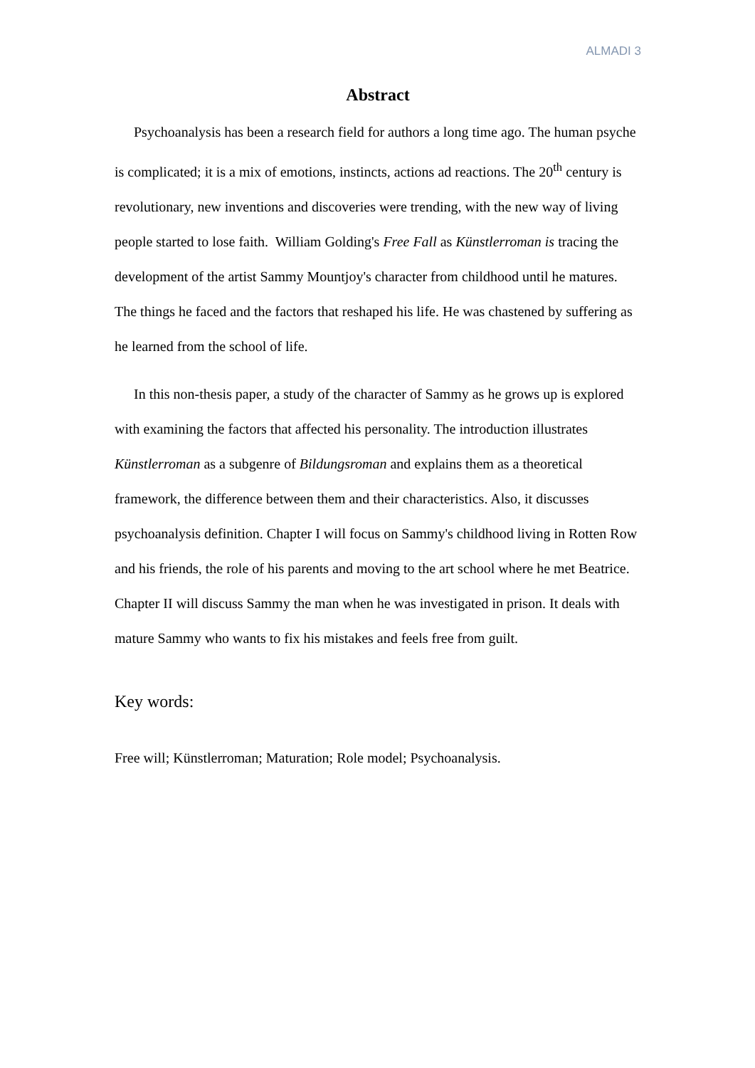ALMADI 3
Abstract
Psychoanalysis has been a research field for authors a long time ago. The human psyche is complicated; it is a mix of emotions, instincts, actions ad reactions. The 20<sup>th</sup> century is revolutionary, new inventions and discoveries were trending, with the new way of living people started to lose faith. William Golding's Free Fall as Künstlerroman is tracing the development of the artist Sammy Mountjoy's character from childhood until he matures. The things he faced and the factors that reshaped his life. He was chastened by suffering as he learned from the school of life.
In this non-thesis paper, a study of the character of Sammy as he grows up is explored with examining the factors that affected his personality. The introduction illustrates Künstlerroman as a subgenre of Bildungsroman and explains them as a theoretical framework, the difference between them and their characteristics. Also, it discusses psychoanalysis definition. Chapter I will focus on Sammy's childhood living in Rotten Row and his friends, the role of his parents and moving to the art school where he met Beatrice. Chapter II will discuss Sammy the man when he was investigated in prison. It deals with mature Sammy who wants to fix his mistakes and feels free from guilt.
Key words:
Free will; Künstlerroman; Maturation; Role model; Psychoanalysis.